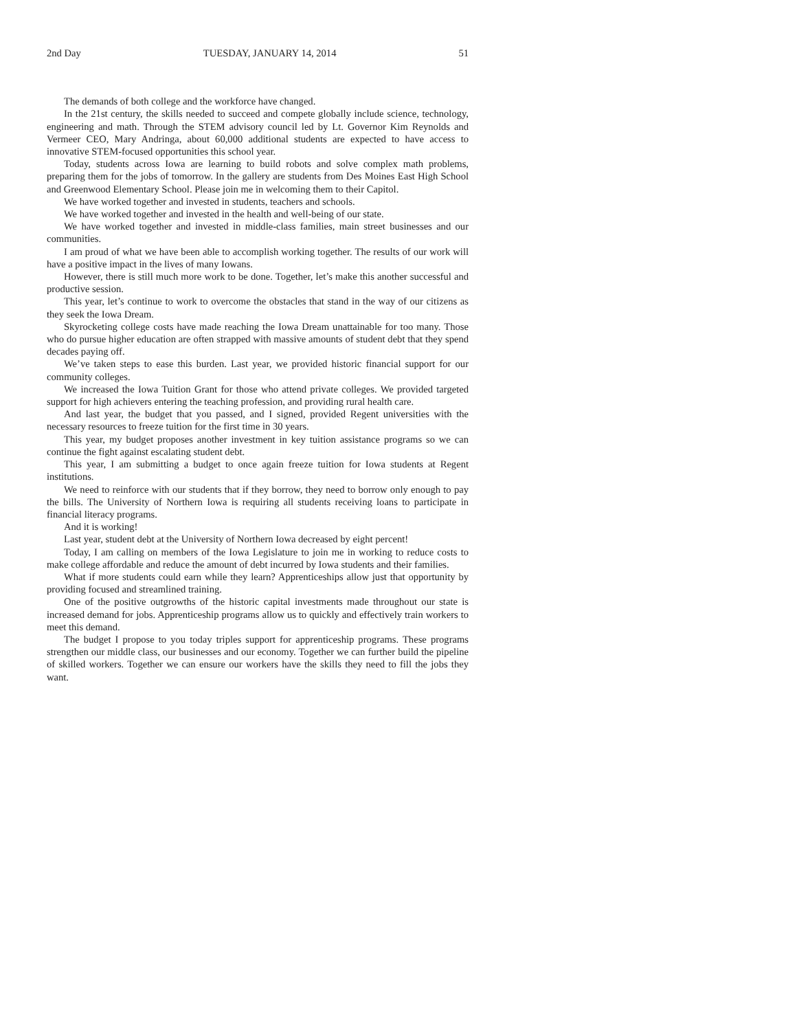2nd Day TUESDAY, JANUARY 14, 2014 51
The demands of both college and the workforce have changed.
In the 21st century, the skills needed to succeed and compete globally include science, technology, engineering and math. Through the STEM advisory council led by Lt. Governor Kim Reynolds and Vermeer CEO, Mary Andringa, about 60,000 additional students are expected to have access to innovative STEM-focused opportunities this school year.
Today, students across Iowa are learning to build robots and solve complex math problems, preparing them for the jobs of tomorrow. In the gallery are students from Des Moines East High School and Greenwood Elementary School. Please join me in welcoming them to their Capitol.
We have worked together and invested in students, teachers and schools.
We have worked together and invested in the health and well-being of our state.
We have worked together and invested in middle-class families, main street businesses and our communities.
I am proud of what we have been able to accomplish working together. The results of our work will have a positive impact in the lives of many Iowans.
However, there is still much more work to be done. Together, let’s make this another successful and productive session.
This year, let’s continue to work to overcome the obstacles that stand in the way of our citizens as they seek the Iowa Dream.
Skyrocketing college costs have made reaching the Iowa Dream unattainable for too many. Those who do pursue higher education are often strapped with massive amounts of student debt that they spend decades paying off.
We’ve taken steps to ease this burden. Last year, we provided historic financial support for our community colleges.
We increased the Iowa Tuition Grant for those who attend private colleges. We provided targeted support for high achievers entering the teaching profession, and providing rural health care.
And last year, the budget that you passed, and I signed, provided Regent universities with the necessary resources to freeze tuition for the first time in 30 years.
This year, my budget proposes another investment in key tuition assistance programs so we can continue the fight against escalating student debt.
This year, I am submitting a budget to once again freeze tuition for Iowa students at Regent institutions.
We need to reinforce with our students that if they borrow, they need to borrow only enough to pay the bills. The University of Northern Iowa is requiring all students receiving loans to participate in financial literacy programs.
And it is working!
Last year, student debt at the University of Northern Iowa decreased by eight percent!
Today, I am calling on members of the Iowa Legislature to join me in working to reduce costs to make college affordable and reduce the amount of debt incurred by Iowa students and their families.
What if more students could earn while they learn? Apprenticeships allow just that opportunity by providing focused and streamlined training.
One of the positive outgrowths of the historic capital investments made throughout our state is increased demand for jobs. Apprenticeship programs allow us to quickly and effectively train workers to meet this demand.
The budget I propose to you today triples support for apprenticeship programs. These programs strengthen our middle class, our businesses and our economy. Together we can further build the pipeline of skilled workers. Together we can ensure our workers have the skills they need to fill the jobs they want.